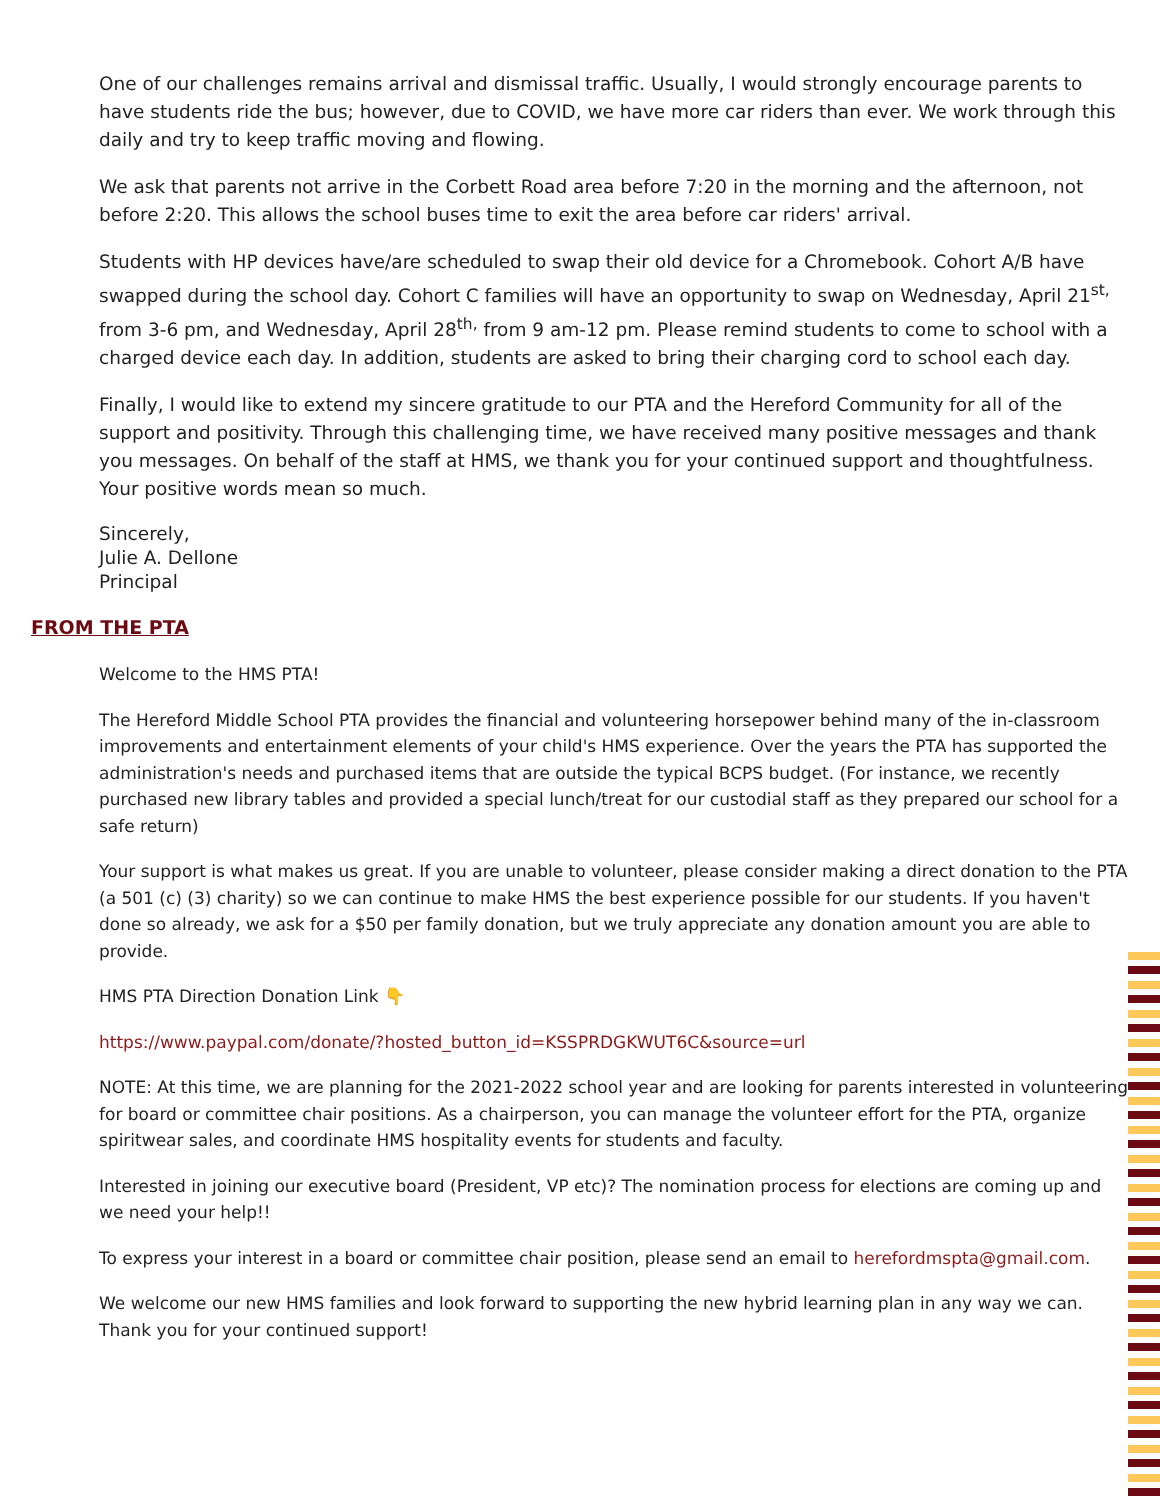One of our challenges remains arrival and dismissal traffic. Usually, I would strongly encourage parents to have students ride the bus; however, due to COVID, we have more car riders than ever. We work through this daily and try to keep traffic moving and flowing.
We ask that parents not arrive in the Corbett Road area before 7:20 in the morning and the afternoon, not before 2:20. This allows the school buses time to exit the area before car riders' arrival.
Students with HP devices have/are scheduled to swap their old device for a Chromebook. Cohort A/B have swapped during the school day. Cohort C families will have an opportunity to swap on Wednesday, April 21<sup>st,</sup> from 3-6 pm, and Wednesday, April 28<sup>th,</sup> from 9 am-12 pm. Please remind students to come to school with a charged device each day. In addition, students are asked to bring their charging cord to school each day.
Finally, I would like to extend my sincere gratitude to our PTA and the Hereford Community for all of the support and positivity. Through this challenging time, we have received many positive messages and thank you messages. On behalf of the staff at HMS, we thank you for your continued support and thoughtfulness. Your positive words mean so much.
Sincerely,
Julie A. Dellone
Principal
FROM THE PTA
Welcome to the HMS PTA!
The Hereford Middle School PTA provides the financial and volunteering horsepower behind many of the in-classroom improvements and entertainment elements of your child's HMS experience. Over the years the PTA has supported the administration's needs and purchased items that are outside the typical BCPS budget. (For instance, we recently purchased new library tables and provided a special lunch/treat for our custodial staff as they prepared our school for a safe return)
Your support is what makes us great. If you are unable to volunteer, please consider making a direct donation to the PTA (a 501 (c) (3) charity) so we can continue to make HMS the best experience possible for our students. If you haven't done so already, we ask for a $50 per family donation, but we truly appreciate any donation amount you are able to provide.
HMS PTA Direction Donation Link 👇
https://www.paypal.com/donate/?hosted_button_id=KSSPRDGKWUT6C&source=url
NOTE: At this time, we are planning for the 2021-2022 school year and are looking for parents interested in volunteering for board or committee chair positions. As a chairperson, you can manage the volunteer effort for the PTA, organize spiritwear sales, and coordinate HMS hospitality events for students and faculty.
Interested in joining our executive board (President, VP etc)? The nomination process for elections are coming up and we need your help!!
To express your interest in a board or committee chair position, please send an email to herefordmspta@gmail.com.
We welcome our new HMS families and look forward to supporting the new hybrid learning plan in any way we can. Thank you for your continued support!